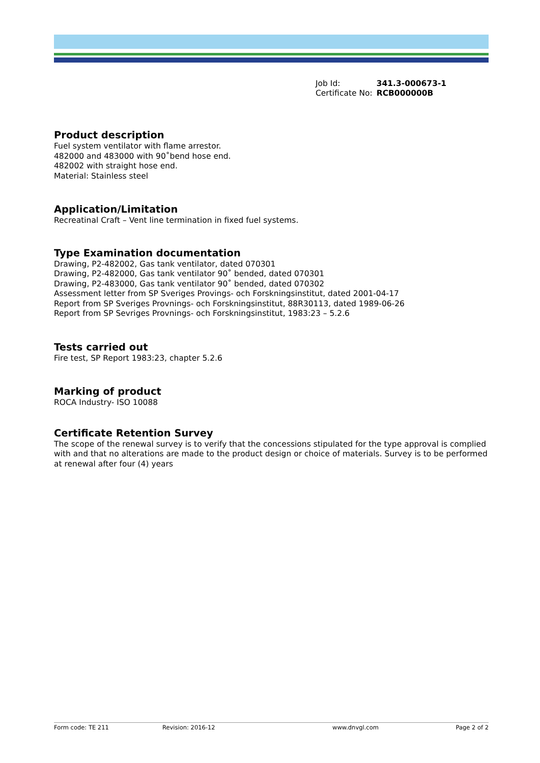| Job Id: | 341.3-000673-1 |
| Certificate No: | RCB000000B |
Product description
Fuel system ventilator with flame arrestor.
482000 and 483000 with 90˚bend hose end.
482002 with straight hose end.
Material: Stainless steel
Application/Limitation
Recreatinal Craft – Vent line termination in fixed fuel systems.
Type Examination documentation
Drawing, P2-482002, Gas tank ventilator, dated 070301
Drawing, P2-482000, Gas tank ventilator 90˚ bended, dated 070301
Drawing, P2-483000, Gas tank ventilator 90˚ bended, dated 070302
Assessment letter from SP Sveriges Provings- och Forskningsinstitut, dated 2001-04-17
Report from SP Sveriges Provnings- och Forskningsinstitut, 88R30113, dated 1989-06-26
Report from SP Sevriges Provnings- och Forskningsinstitut, 1983:23 – 5.2.6
Tests carried out
Fire test, SP Report 1983:23, chapter 5.2.6
Marking of product
ROCA Industry- ISO 10088
Certificate Retention Survey
The scope of the renewal survey is to verify that the concessions stipulated for the type approval is complied with and that no alterations are made to the product design or choice of materials. Survey is to be performed at renewal after four (4) years
Form code: TE 211 Revision: 2016-12 www.dnvgl.com Page 2 of 2